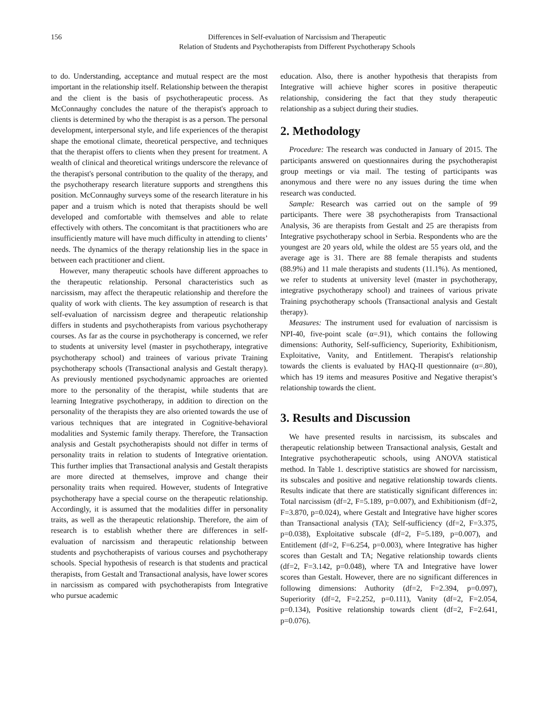156 Differences in Self-evaluation of Narcissism and Therapeutic
Relation of Students and Psychotherapists from Different Psychotherapy Schools
to do. Understanding, acceptance and mutual respect are the most important in the relationship itself. Relationship between the therapist and the client is the basis of psychotherapeutic process. As McConnaughy concludes the nature of the therapist's approach to clients is determined by who the therapist is as a person. The personal development, interpersonal style, and life experiences of the therapist shape the emotional climate, theoretical perspective, and techniques that the therapist offers to clients when they present for treatment. A wealth of clinical and theoretical writings underscore the relevance of the therapist's personal contribution to the quality of the therapy, and the psychotherapy research literature supports and strengthens this position. McConnaughy surveys some of the research literature in his paper and a truism which is noted that therapists should be well developed and comfortable with themselves and able to relate effectively with others. The concomitant is that practitioners who are insufficiently mature will have much difficulty in attending to clients’ needs. The dynamics of the therapy relationship lies in the space in between each practitioner and client.
However, many therapeutic schools have different approaches to the therapeutic relationship. Personal characteristics such as narcissism, may affect the therapeutic relationship and therefore the quality of work with clients. The key assumption of research is that self-evaluation of narcissism degree and therapeutic relationship differs in students and psychotherapists from various psychotherapy courses. As far as the course in psychotherapy is concerned, we refer to students at university level (master in psychotherapy, integrative psychotherapy school) and trainees of various private Training psychotherapy schools (Transactional analysis and Gestalt therapy). As previously mentioned psychodynamic approaches are oriented more to the personality of the therapist, while students that are learning Integrative psychotherapy, in addition to direction on the personality of the therapists they are also oriented towards the use of various techniques that are integrated in Cognitive-behavioral modalities and Systemic family therapy. Therefore, the Transaction analysis and Gestalt psychotherapists should not differ in terms of personality traits in relation to students of Integrative orientation. This further implies that Transactional analysis and Gestalt therapists are more directed at themselves, improve and change their personality traits when required. However, students of Integrative psychotherapy have a special course on the therapeutic relationship. Accordingly, it is assumed that the modalities differ in personality traits, as well as the therapeutic relationship. Therefore, the aim of research is to establish whether there are differences in self-evaluation of narcissism and therapeutic relationship between students and psychotherapists of various courses and psychotherapy schools. Special hypothesis of research is that students and practical therapists, from Gestalt and Transactional analysis, have lower scores in narcissism as compared with psychotherapists from Integrative who pursue academic
education. Also, there is another hypothesis that therapists from Integrative will achieve higher scores in positive therapeutic relationship, considering the fact that they study therapeutic relationship as a subject during their studies.
2. Methodology
Procedure: The research was conducted in January of 2015. The participants answered on questionnaires during the psychotherapist group meetings or via mail. The testing of participants was anonymous and there were no any issues during the time when research was conducted.
Sample: Research was carried out on the sample of 99 participants. There were 38 psychotherapists from Transactional Analysis, 36 are therapists from Gestalt and 25 are therapists from Integrative psychotherapy school in Serbia. Respondents who are the youngest are 20 years old, while the oldest are 55 years old, and the average age is 31. There are 88 female therapists and students (88.9%) and 11 male therapists and students (11.1%). As mentioned, we refer to students at university level (master in psychotherapy, integrative psychotherapy school) and trainees of various private Training psychotherapy schools (Transactional analysis and Gestalt therapy).
Measures: The instrument used for evaluation of narcissism is NPI-40, five-point scale (α=.91), which contains the following dimensions: Authority, Self-sufficiency, Superiority, Exhibitionism, Exploitative, Vanity, and Entitlement. Therapist's relationship towards the clients is evaluated by HAQ-II questionnaire (α=.80), which has 19 items and measures Positive and Negative therapist’s relationship towards the client.
3. Results and Discussion
We have presented results in narcissism, its subscales and therapeutic relationship between Transactional analysis, Gestalt and Integrative psychotherapeutic schools, using ANOVA statistical method. In Table 1. descriptive statistics are showed for narcissism, its subscales and positive and negative relationship towards clients. Results indicate that there are statistically significant differences in: Total narcissism (df=2, F=5.189, p=0.007), and Exhibitionism (df=2, F=3.870, p=0.024), where Gestalt and Integrative have higher scores than Transactional analysis (TA); Self-sufficiency (df=2, F=3.375, p=0.038), Exploitative subscale (df=2, F=5.189, p=0.007), and Entitlement (df=2, F=6.254, p=0.003), where Integrative has higher scores than Gestalt and TA; Negative relationship towards clients (df=2, F=3.142, p=0.048), where TA and Integrative have lower scores than Gestalt. However, there are no significant differences in following dimensions: Authority (df=2, F=2.394, p=0.097), Superiority (df=2, F=2.252, p=0.111), Vanity (df=2, F=2.054, p=0.134), Positive relationship towards client (df=2, F=2.641, p=0.076).